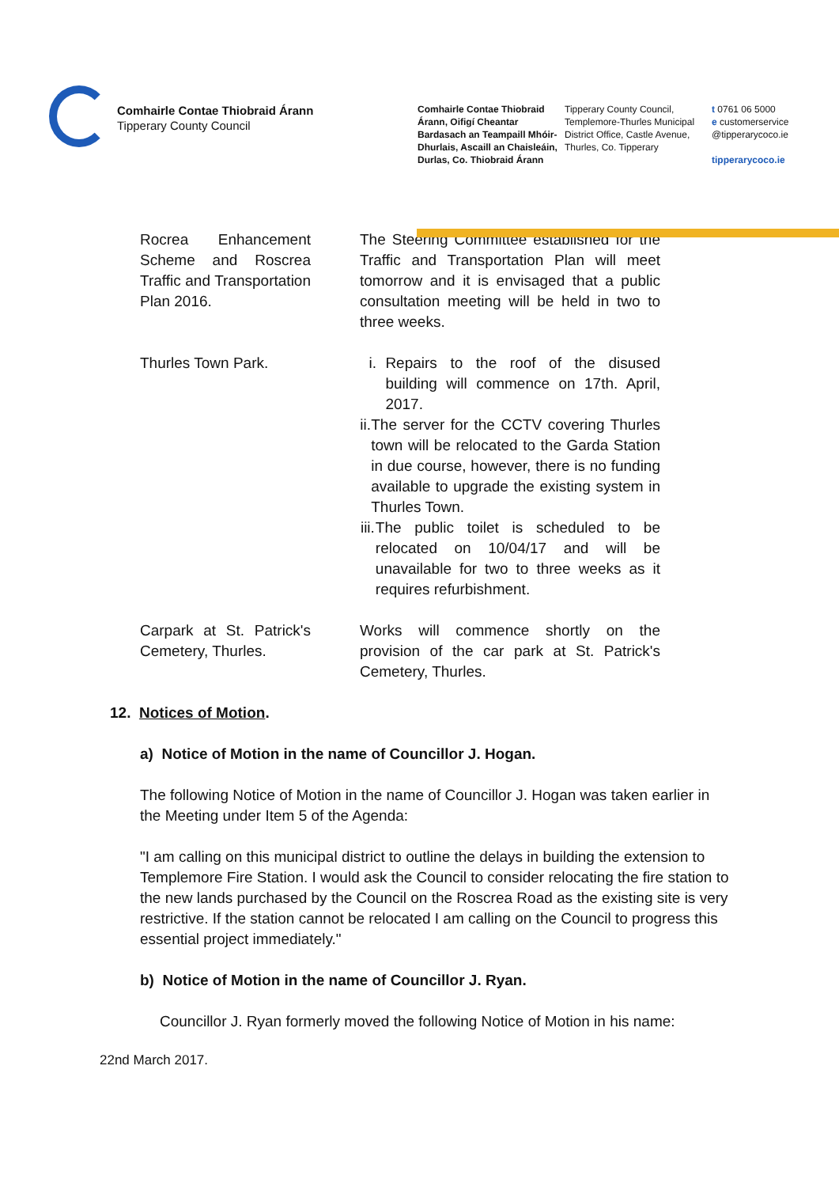Comhairle Contae Thiobraid Árann
Tipperary County Council
Comhairle Contae Thiobraid Árann, Oifigí Cheantar Bardasach an Teampaill Mhóir-Dhurlais, Ascaill an Chaisleáin, Durlas, Co. Thiobraid Árann
Tipperary County Council, Templemore-Thurles Municipal District Office, Castle Avenue, Thurles, Co. Tipperary
t 0761 06 5000
e customerservice
@tipperarycoco.ie
tipperarycoco.ie
| Rocrea Enhancement Scheme and Roscrea Traffic and Transportation Plan 2016. | The Steering Committee established for the Traffic and Transportation Plan will meet tomorrow and it is envisaged that a public consultation meeting will be held in two to three weeks. |
| Thurles Town Park. | i. Repairs to the roof of the disused building will commence on 17th. April, 2017. ii. The server for the CCTV covering Thurles town will be relocated to the Garda Station in due course, however, there is no funding available to upgrade the existing system in Thurles Town. iii. The public toilet is scheduled to be relocated on 10/04/17 and will be unavailable for two to three weeks as it requires refurbishment. |
| Carpark at St. Patrick's Cemetery, Thurles. | Works will commence shortly on the provision of the car park at St. Patrick's Cemetery, Thurles. |
12. Notices of Motion.
a) Notice of Motion in the name of Councillor J. Hogan.
The following Notice of Motion in the name of Councillor J. Hogan was taken earlier in the Meeting under Item 5 of the Agenda:
"I am calling on this municipal district to outline the delays in building the extension to Templemore Fire Station. I would ask the Council to consider relocating the fire station to the new lands purchased by the Council on the Roscrea Road as the existing site is very restrictive. If the station cannot be relocated I am calling on the Council to progress this essential project immediately."
b) Notice of Motion in the name of Councillor J. Ryan.
Councillor J. Ryan formerly moved the following Notice of Motion in his name:
22nd March 2017.